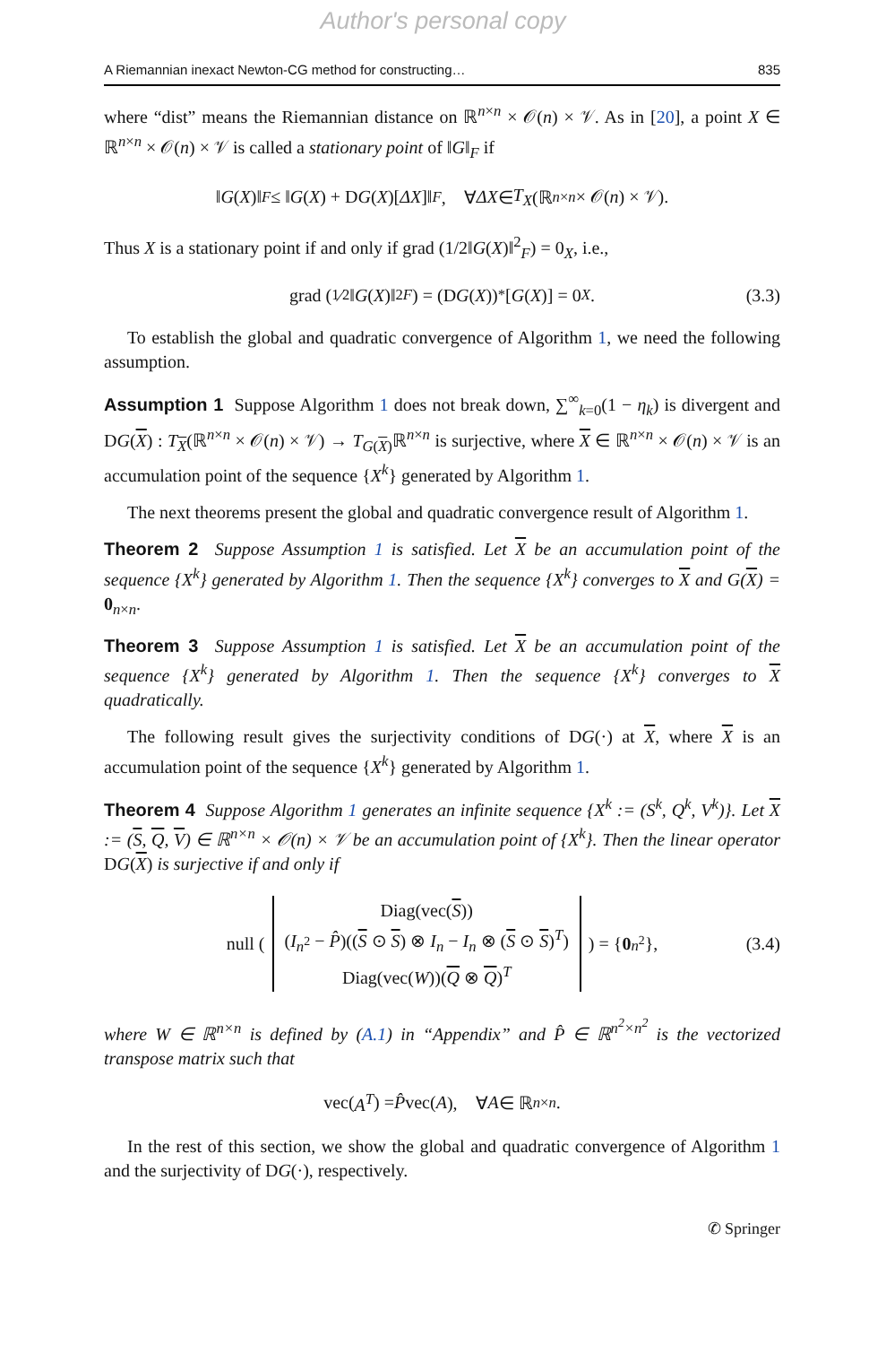Author's personal copy
A Riemannian inexact Newton-CG method for constructing… 835
where “dist” means the Riemannian distance on ℝ<sup>n×n</sup> × 𝒪(n) × 𝒱. As in [20], a point X ∈ ℝ<sup>n×n</sup> × 𝒪(n) × 𝒱 is called a stationary point of ‖G‖<sub>F</sub> if
‖ G (X)‖<sub>F</sub> ≤ ‖ G (X) + D G (X)[ΔX]‖<sub>F</sub>, ∀ ΔX ∈ T<sub>X</sub> (ℝ<sup>n×n</sup> × 𝒪(n) × 𝒱).
Thus X is a stationary point if and only if grad (1/2‖G(X)‖<sup>2</sup><sub>F</sub>) = 0<sub>X</sub>, i.e.,
grad (1⁄2‖ G (X)‖<sup>2</sup><sub>F</sub>) = (D G (X))<sup>*</sup>[G (X)] = 0<sub>X</sub>. (3.3)
To establish the global and quadratic convergence of Algorithm 1, we need the following assumption.
Assumption 1 Suppose Algorithm 1 does not break down, ∑<sup>∞</sup><sub>k=0</sub>(1 − η<sub>k</sub>) is divergent and DG(X) : T<sub>X</sub>(ℝ<sup>n×n</sup> × 𝒪(n) × 𝒱) → T<sub>G(X)</sub>ℝ<sup>n×n</sup> is surjective, where X ∈ ℝ<sup>n×n</sup> × 𝒪(n) × 𝒱 is an accumulation point of the sequence {X<sup>k</sup>} generated by Algorithm 1.
The next theorems present the global and quadratic convergence result of Algorithm 1.
Theorem 2 Suppose Assumption 1 is satisfied. Let X be an accumulation point of the sequence {X<sup>k</sup>} generated by Algorithm 1. Then the sequence {X<sup>k</sup>} converges to X and G(X) = 0<sub>n×n</sub>.
Theorem 3 Suppose Assumption 1 is satisfied. Let X be an accumulation point of the sequence {X<sup>k</sup>} generated by Algorithm 1. Then the sequence {X<sup>k</sup>} converges to X quadratically.
The following result gives the surjectivity conditions of DG(·) at X, where X is an accumulation point of the sequence {X<sup>k</sup>} generated by Algorithm 1.
Theorem 4 Suppose Algorithm 1 generates an infinite sequence {X<sup>k</sup> := (S<sup>k</sup>, Q<sup>k</sup>, V<sup>k</sup>)}. Let X := (S, Q, V) ∈ ℝ<sup>n×n</sup> × 𝒪(n) × 𝒱 be an accumulation point of {X<sup>k</sup>}. Then the linear operator DG(X) is surjective if and only if
null (Diag(vec(S))
(I<sub>n<sup>2</sup></sub> − P̂)((S ⊙ S) ⊗ I<sub>n</sub> − I<sub>n</sub> ⊗ (S ⊙ S)<sup>T</sup>)
Diag(vec(W))(Q ⊗ Q)<sup>T</sup>) = { 0<sub>n<sup>2</sup></sub>}, (3.4)
where W ∈ ℝ<sup>n×n</sup> is defined by (A.1) in “Appendix” and P̂ ∈ ℝ<sup>n<sup>2</sup>×n<sup>2</sup></sup> is the vectorized transpose matrix such that
vec(A<sup>T</sup>) = P̂ vec(A), ∀ A ∈ ℝ<sup>n×n</sup>.
In the rest of this section, we show the global and quadratic convergence of Algorithm 1 and the surjectivity of DG(·), respectively.
✆ Springer